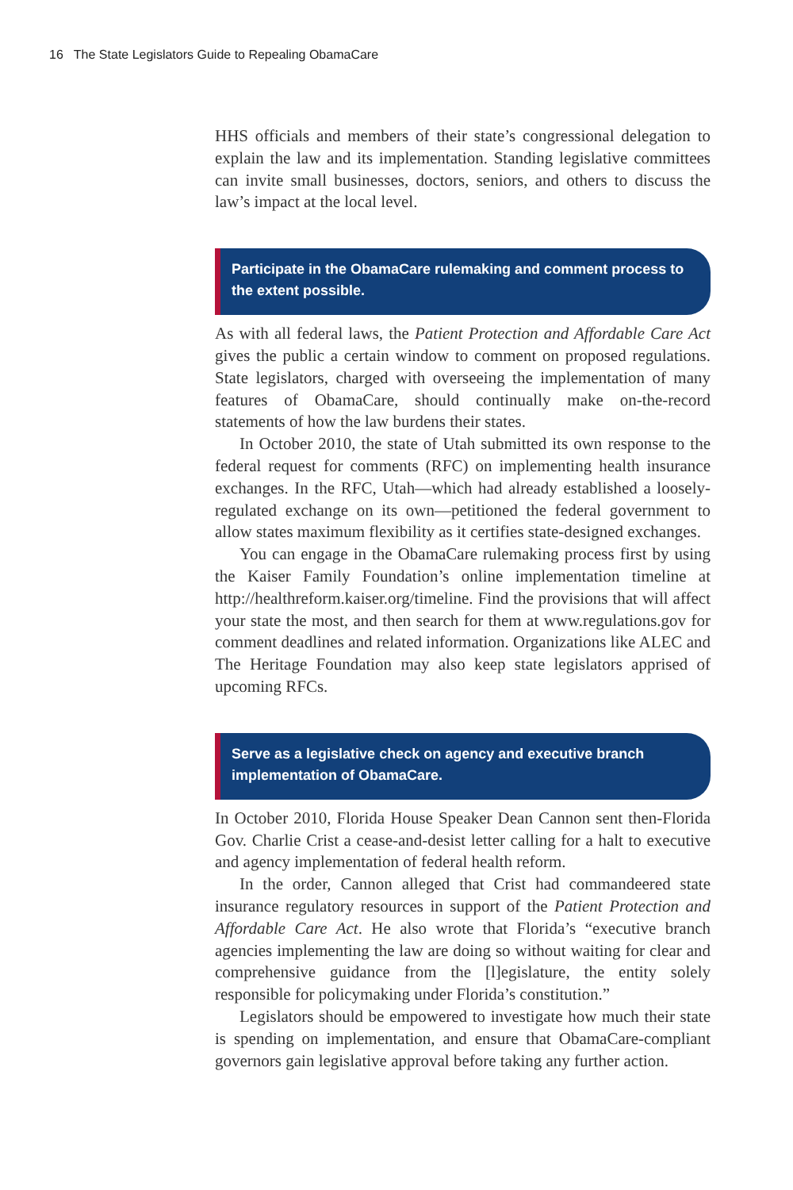16 The State Legislators Guide to Repealing ObamaCare
HHS officials and members of their state’s congressional delegation to explain the law and its implementation. Standing legislative committees can invite small businesses, doctors, seniors, and others to discuss the law’s impact at the local level.
Participate in the ObamaCare rulemaking and comment process to the extent possible.
As with all federal laws, the Patient Protection and Affordable Care Act gives the public a certain window to comment on proposed regulations. State legislators, charged with overseeing the implementation of many features of ObamaCare, should continually make on-the-record statements of how the law burdens their states.
In October 2010, the state of Utah submitted its own response to the federal request for comments (RFC) on implementing health insurance exchanges. In the RFC, Utah—which had already established a loosely-regulated exchange on its own—petitioned the federal government to allow states maximum flexibility as it certifies state-designed exchanges.
You can engage in the ObamaCare rulemaking process first by using the Kaiser Family Foundation’s online implementation timeline at http://healthreform.kaiser.org/timeline. Find the provisions that will affect your state the most, and then search for them at www.regulations.gov for comment deadlines and related information. Organizations like ALEC and The Heritage Foundation may also keep state legislators apprised of upcoming RFCs.
Serve as a legislative check on agency and executive branch implementation of ObamaCare.
In October 2010, Florida House Speaker Dean Cannon sent then-Florida Gov. Charlie Crist a cease-and-desist letter calling for a halt to executive and agency implementation of federal health reform.
In the order, Cannon alleged that Crist had commandeered state insurance regulatory resources in support of the Patient Protection and Affordable Care Act. He also wrote that Florida’s “executive branch agencies implementing the law are doing so without waiting for clear and comprehensive guidance from the [l]egislature, the entity solely responsible for policymaking under Florida’s constitution.”
Legislators should be empowered to investigate how much their state is spending on implementation, and ensure that ObamaCare-compliant governors gain legislative approval before taking any further action.